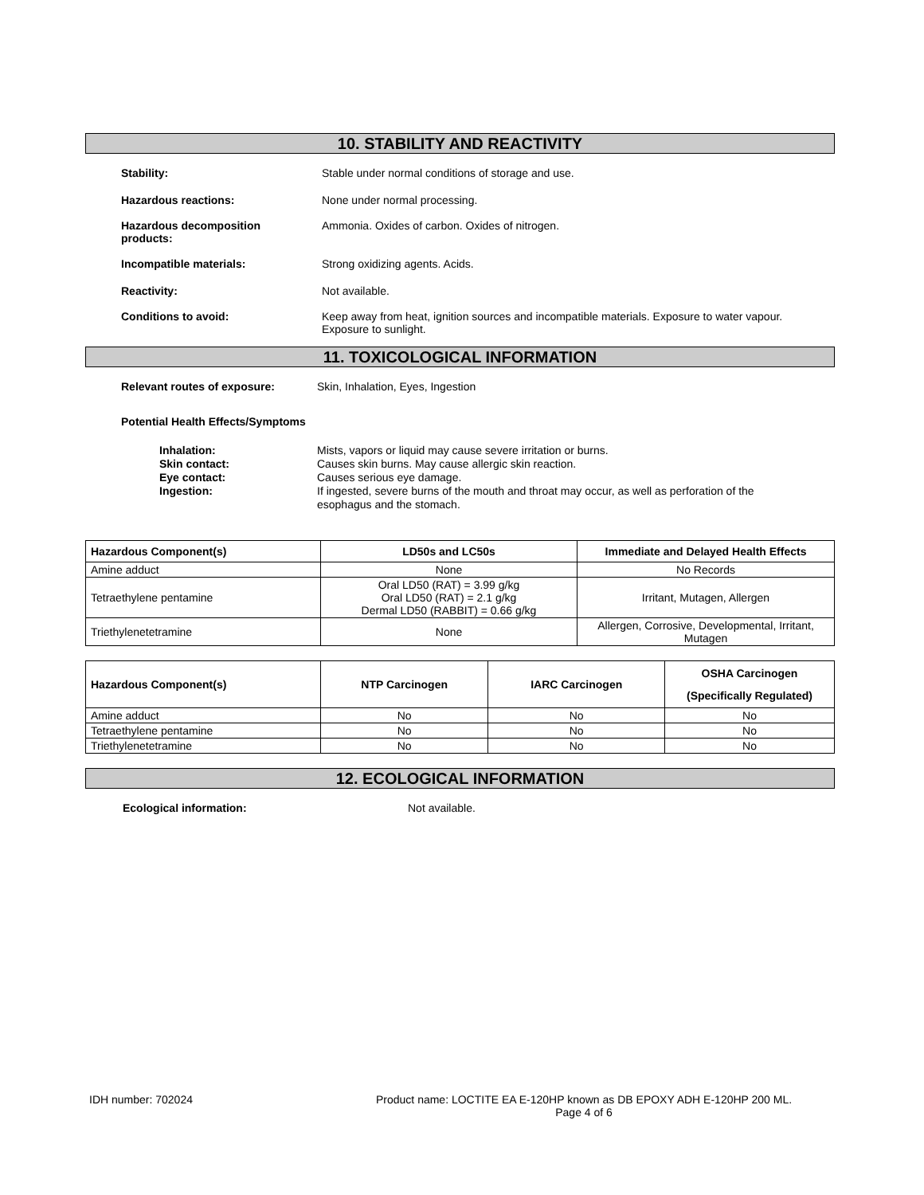10. STABILITY AND REACTIVITY
Stability: Stable under normal conditions of storage and use.
Hazardous reactions: None under normal processing.
Hazardous decomposition
products:
Ammonia. Oxides of carbon. Oxides of nitrogen.
Incompatible materials: Strong oxidizing agents. Acids.
Reactivity: Not available.
Conditions to avoid: Keep away from heat, ignition sources and incompatible materials. Exposure to water vapour.
Exposure to sunlight.
11. TOXICOLOGICAL INFORMATION
Relevant routes of exposure: Skin, Inhalation, Eyes, Ingestion
Potential Health Effects/Symptoms
Inhalation: Mists, vapors or liquid may cause severe irritation or burns.
Skin contact: Causes skin burns. May cause allergic skin reaction.
Eye contact: Causes serious eye damage.
Ingestion: If ingested, severe burns of the mouth and throat may occur, as well as perforation of the
esophagus and the stomach.
| Hazardous Component(s) | LD50s and LC50s | Immediate and Delayed Health Effects |
| --- | --- | --- |
| Amine adduct | None | No Records |
| Tetraethylene pentamine | Oral LD50 (RAT) = 3.99 g/kg Oral LD50 (RAT) = 2.1 g/kg Dermal LD50 (RABBIT) = 0.66 g/kg | Irritant, Mutagen, Allergen |
| Triethylenetetramine | None | Allergen, Corrosive, Developmental, Irritant, Mutagen |
| Hazardous Component(s) | NTP Carcinogen | IARC Carcinogen | OSHA Carcinogen (Specifically Regulated) |
| --- | --- | --- | --- |
| Amine adduct | No | No | No |
| Tetraethylene pentamine | No | No | No |
| Triethylenetetramine | No | No | No |
12. ECOLOGICAL INFORMATION
Ecological information: Not available.
IDH number: 702024 Product name: LOCTITE EA E-120HP known as DB EPOXY ADH E-120HP 200 ML.
Page 4 of 6